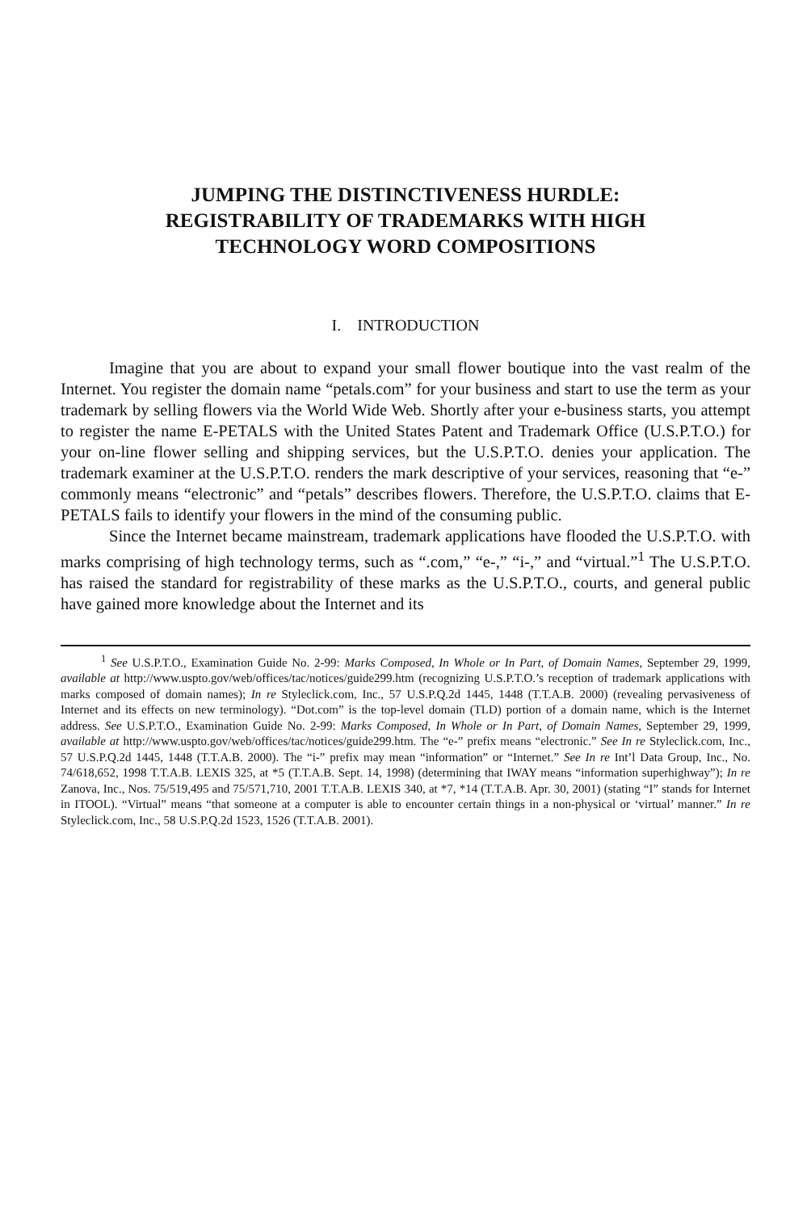JUMPING THE DISTINCTIVENESS HURDLE:
REGISTRABILITY OF TRADEMARKS WITH HIGH
TECHNOLOGY WORD COMPOSITIONS
I. INTRODUCTION
Imagine that you are about to expand your small flower boutique into the vast realm of the Internet. You register the domain name “petals.com” for your business and start to use the term as your trademark by selling flowers via the World Wide Web. Shortly after your e-business starts, you attempt to register the name E-PETALS with the United States Patent and Trademark Office (U.S.P.T.O.) for your on-line flower selling and shipping services, but the U.S.P.T.O. denies your application. The trademark examiner at the U.S.P.T.O. renders the mark descriptive of your services, reasoning that “e-” commonly means “electronic” and “petals” describes flowers. Therefore, the U.S.P.T.O. claims that E-PETALS fails to identify your flowers in the mind of the consuming public.
Since the Internet became mainstream, trademark applications have flooded the U.S.P.T.O. with marks comprising of high technology terms, such as “.com,” “e-,” “i-,” and “virtual.”<sup>1</sup> The U.S.P.T.O. has raised the standard for registrability of these marks as the U.S.P.T.O., courts, and general public have gained more knowledge about the Internet and its
<sup>1</sup> See U.S.P.T.O., Examination Guide No. 2-99: Marks Composed, In Whole or In Part, of Domain Names, September 29, 1999, available at http://www.uspto.gov/web/offices/tac/notices/guide299.htm (recognizing U.S.P.T.O.’s reception of trademark applications with marks composed of domain names); In re Styleclick.com, Inc., 57 U.S.P.Q.2d 1445, 1448 (T.T.A.B. 2000) (revealing pervasiveness of Internet and its effects on new terminology). “Dot.com” is the top-level domain (TLD) portion of a domain name, which is the Internet address. See U.S.P.T.O., Examination Guide No. 2-99: Marks Composed, In Whole or In Part, of Domain Names, September 29, 1999, available at http://www.uspto.gov/web/offices/tac/notices/guide299.htm. The “e-” prefix means “electronic.” See In re Styleclick.com, Inc., 57 U.S.P.Q.2d 1445, 1448 (T.T.A.B. 2000). The “i-” prefix may mean “information” or “Internet.” See In re Int’l Data Group, Inc., No. 74/618,652, 1998 T.T.A.B. LEXIS 325, at *5 (T.T.A.B. Sept. 14, 1998) (determining that IWAY means “information superhighway”); In re Zanova, Inc., Nos. 75/519,495 and 75/571,710, 2001 T.T.A.B. LEXIS 340, at *7, *14 (T.T.A.B. Apr. 30, 2001) (stating “I” stands for Internet in ITOOL). “Virtual” means “that someone at a computer is able to encounter certain things in a non-physical or ‘virtual’ manner.” In re Styleclick.com, Inc., 58 U.S.P.Q.2d 1523, 1526 (T.T.A.B. 2001).